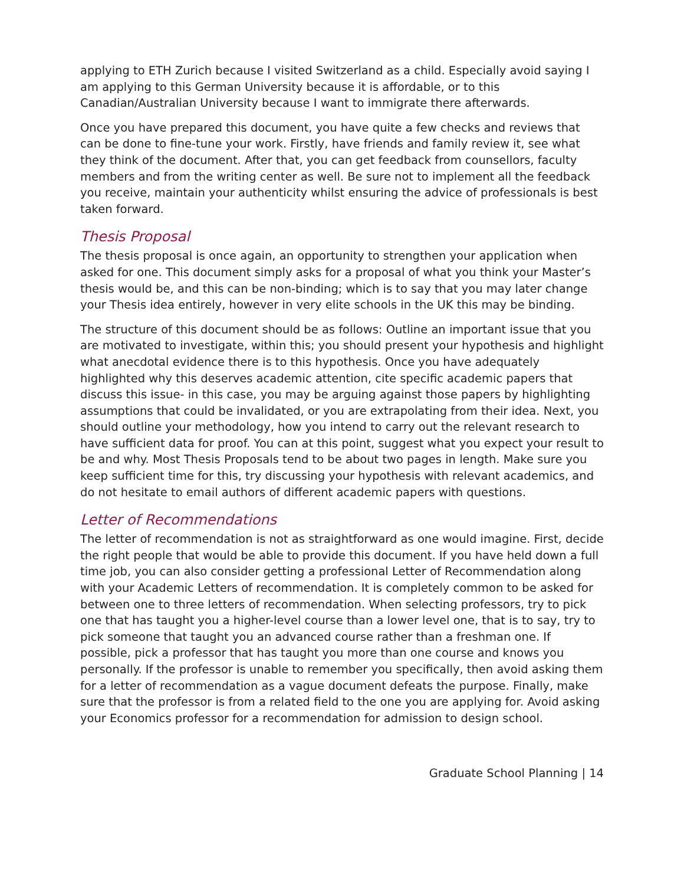applying to ETH Zurich because I visited Switzerland as a child. Especially avoid saying I am applying to this German University because it is affordable, or to this Canadian/Australian University because I want to immigrate there afterwards.
Once you have prepared this document, you have quite a few checks and reviews that can be done to fine-tune your work. Firstly, have friends and family review it, see what they think of the document. After that, you can get feedback from counsellors, faculty members and from the writing center as well. Be sure not to implement all the feedback you receive, maintain your authenticity whilst ensuring the advice of professionals is best taken forward.
Thesis Proposal
The thesis proposal is once again, an opportunity to strengthen your application when asked for one. This document simply asks for a proposal of what you think your Master’s thesis would be, and this can be non-binding; which is to say that you may later change your Thesis idea entirely, however in very elite schools in the UK this may be binding.
The structure of this document should be as follows: Outline an important issue that you are motivated to investigate, within this; you should present your hypothesis and highlight what anecdotal evidence there is to this hypothesis. Once you have adequately highlighted why this deserves academic attention, cite specific academic papers that discuss this issue- in this case, you may be arguing against those papers by highlighting assumptions that could be invalidated, or you are extrapolating from their idea. Next, you should outline your methodology, how you intend to carry out the relevant research to have sufficient data for proof. You can at this point, suggest what you expect your result to be and why. Most Thesis Proposals tend to be about two pages in length. Make sure you keep sufficient time for this, try discussing your hypothesis with relevant academics, and do not hesitate to email authors of different academic papers with questions.
Letter of Recommendations
The letter of recommendation is not as straightforward as one would imagine. First, decide the right people that would be able to provide this document. If you have held down a full time job, you can also consider getting a professional Letter of Recommendation along with your Academic Letters of recommendation. It is completely common to be asked for between one to three letters of recommendation. When selecting professors, try to pick one that has taught you a higher-level course than a lower level one, that is to say, try to pick someone that taught you an advanced course rather than a freshman one. If possible, pick a professor that has taught you more than one course and knows you personally. If the professor is unable to remember you specifically, then avoid asking them for a letter of recommendation as a vague document defeats the purpose. Finally, make sure that the professor is from a related field to the one you are applying for. Avoid asking your Economics professor for a recommendation for admission to design school.
Graduate School Planning | 14